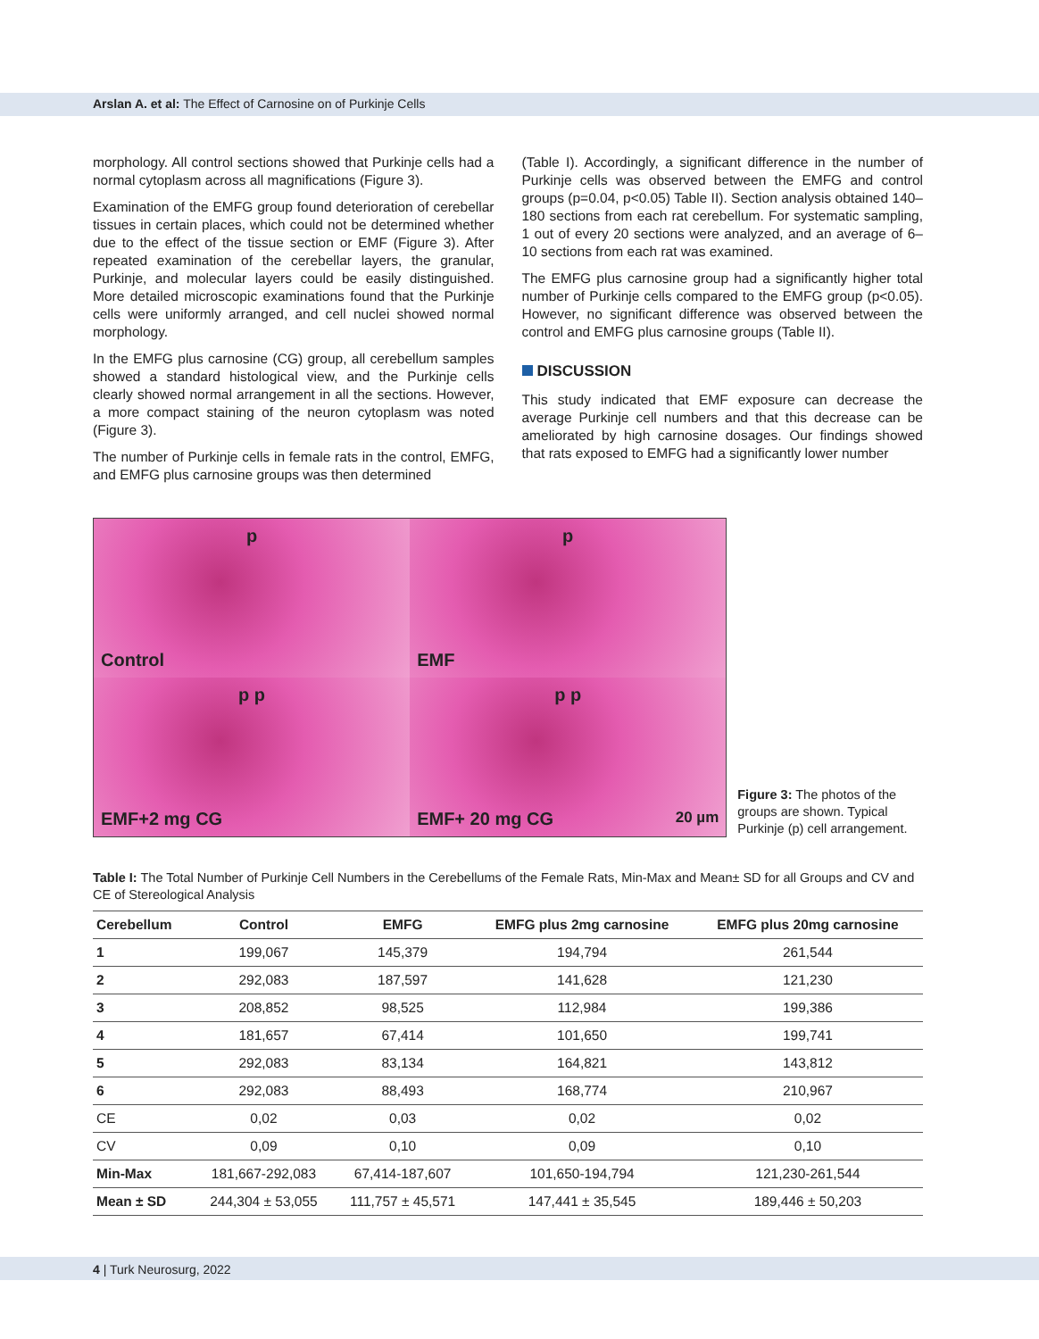Arslan A. et al: The Effect of Carnosine on of Purkinje Cells
morphology. All control sections showed that Purkinje cells had a normal cytoplasm across all magnifications (Figure 3).
Examination of the EMFG group found deterioration of cerebellar tissues in certain places, which could not be determined whether due to the effect of the tissue section or EMF (Figure 3). After repeated examination of the cerebellar layers, the granular, Purkinje, and molecular layers could be easily distinguished. More detailed microscopic examinations found that the Purkinje cells were uniformly arranged, and cell nuclei showed normal morphology.
In the EMFG plus carnosine (CG) group, all cerebellum samples showed a standard histological view, and the Purkinje cells clearly showed normal arrangement in all the sections. However, a more compact staining of the neuron cytoplasm was noted (Figure 3).
The number of Purkinje cells in female rats in the control, EMFG, and EMFG plus carnosine groups was then determined
(Table I). Accordingly, a significant difference in the number of Purkinje cells was observed between the EMFG and control groups (p=0.04, p<0.05) Table II). Section analysis obtained 140–180 sections from each rat cerebellum. For systematic sampling, 1 out of every 20 sections were analyzed, and an average of 6–10 sections from each rat was examined.
The EMFG plus carnosine group had a significantly higher total number of Purkinje cells compared to the EMFG group (p<0.05). However, no significant difference was observed between the control and EMFG plus carnosine groups (Table II).
DISCUSSION
This study indicated that EMF exposure can decrease the average Purkinje cell numbers and that this decrease can be ameliorated by high carnosine dosages. Our findings showed that rats exposed to EMFG had a significantly lower number
p
Control
p
EMF
p p
EMF+2 mg CG
p p
EMF+ 20 mg CG 20 µm
Figure 3: The photos of the groups are shown. Typical Purkinje (p) cell arrangement.
Table I: The Total Number of Purkinje Cell Numbers in the Cerebellums of the Female Rats, Min-Max and Mean± SD for all Groups and CV and CE of Stereological Analysis
| Cerebellum | Control | EMFG | EMFG plus 2mg carnosine | EMFG plus 20mg carnosine |
| --- | --- | --- | --- | --- |
| 1 | 199,067 | 145,379 | 194,794 | 261,544 |
| 2 | 292,083 | 187,597 | 141,628 | 121,230 |
| 3 | 208,852 | 98,525 | 112,984 | 199,386 |
| 4 | 181,657 | 67,414 | 101,650 | 199,741 |
| 5 | 292,083 | 83,134 | 164,821 | 143,812 |
| 6 | 292,083 | 88,493 | 168,774 | 210,967 |
| CE | 0,02 | 0,03 | 0,02 | 0,02 |
| CV | 0,09 | 0,10 | 0,09 | 0,10 |
| Min-Max | 181,667-292,083 | 67,414-187,607 | 101,650-194,794 | 121,230-261,544 |
| Mean ± SD | 244,304 ± 53,055 | 111,757 ± 45,571 | 147,441 ± 35,545 | 189,446 ± 50,203 |
4 | Turk Neurosurg, 2022